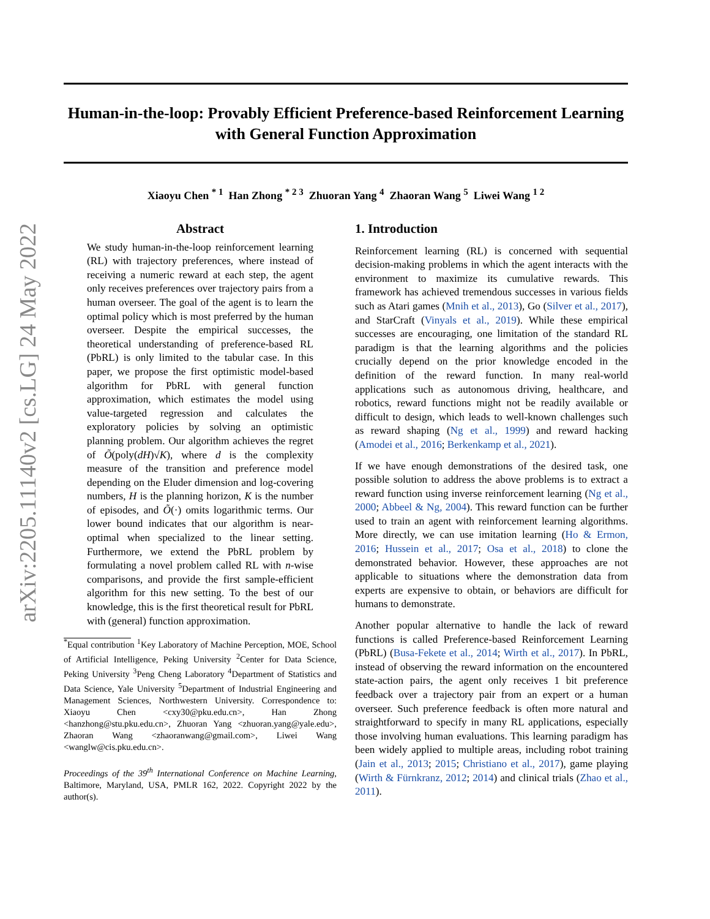arXiv:2205.11140v2 [cs.LG] 24 May 2022
Human-in-the-loop: Provably Efficient Preference-based Reinforcement Learning with General Function Approximation
Xiaoyu Chen <sup>* 1</sup> Han Zhong <sup>* 2 3</sup> Zhuoran Yang <sup>4</sup> Zhaoran Wang <sup>5</sup> Liwei Wang <sup>1 2</sup>
Abstract
We study human-in-the-loop reinforcement learning (RL) with trajectory preferences, where instead of receiving a numeric reward at each step, the agent only receives preferences over trajectory pairs from a human overseer. The goal of the agent is to learn the optimal policy which is most preferred by the human overseer. Despite the empirical successes, the theoretical understanding of preference-based RL (PbRL) is only limited to the tabular case. In this paper, we propose the first optimistic model-based algorithm for PbRL with general function approximation, which estimates the model using value-targeted regression and calculates the exploratory policies by solving an optimistic planning problem. Our algorithm achieves the regret of Õ(poly(dH)√K), where d is the complexity measure of the transition and preference model depending on the Eluder dimension and log-covering numbers, H is the planning horizon, K is the number of episodes, and Õ(·) omits logarithmic terms. Our lower bound indicates that our algorithm is near-optimal when specialized to the linear setting. Furthermore, we extend the PbRL problem by formulating a novel problem called RL with n-wise comparisons, and provide the first sample-efficient algorithm for this new setting. To the best of our knowledge, this is the first theoretical result for PbRL with (general) function approximation.
<sup>*</sup> Equal contribution <sup>1</sup>Key Laboratory of Machine Perception, MOE, School of Artificial Intelligence, Peking University <sup>2</sup>Center for Data Science, Peking University <sup>3</sup>Peng Cheng Laboratory <sup>4</sup>Department of Statistics and Data Science, Yale University <sup>5</sup>Department of Industrial Engineering and Management Sciences, Northwestern University. Correspondence to: Xiaoyu Chen <cxy30@pku.edu.cn>, Han Zhong <hanzhong@stu.pku.edu.cn>, Zhuoran Yang <zhuoran.yang@yale.edu>, Zhaoran Wang <zhaoranwang@gmail.com>, Liwei Wang <wanglw@cis.pku.edu.cn>.
Proceedings of the 39<sup>th</sup> International Conference on Machine Learning, Baltimore, Maryland, USA, PMLR 162, 2022. Copyright 2022 by the author(s).
1. Introduction
Reinforcement learning (RL) is concerned with sequential decision-making problems in which the agent interacts with the environment to maximize its cumulative rewards. This framework has achieved tremendous successes in various fields such as Atari games (Mnih et al., 2013), Go (Silver et al., 2017), and StarCraft (Vinyals et al., 2019). While these empirical successes are encouraging, one limitation of the standard RL paradigm is that the learning algorithms and the policies crucially depend on the prior knowledge encoded in the definition of the reward function. In many real-world applications such as autonomous driving, healthcare, and robotics, reward functions might not be readily available or difficult to design, which leads to well-known challenges such as reward shaping (Ng et al., 1999) and reward hacking (Amodei et al., 2016; Berkenkamp et al., 2021).
If we have enough demonstrations of the desired task, one possible solution to address the above problems is to extract a reward function using inverse reinforcement learning (Ng et al., 2000; Abbeel & Ng, 2004). This reward function can be further used to train an agent with reinforcement learning algorithms. More directly, we can use imitation learning (Ho & Ermon, 2016; Hussein et al., 2017; Osa et al., 2018) to clone the demonstrated behavior. However, these approaches are not applicable to situations where the demonstration data from experts are expensive to obtain, or behaviors are difficult for humans to demonstrate.
Another popular alternative to handle the lack of reward functions is called Preference-based Reinforcement Learning (PbRL) (Busa-Fekete et al., 2014; Wirth et al., 2017). In PbRL, instead of observing the reward information on the encountered state-action pairs, the agent only receives 1 bit preference feedback over a trajectory pair from an expert or a human overseer. Such preference feedback is often more natural and straightforward to specify in many RL applications, especially those involving human evaluations. This learning paradigm has been widely applied to multiple areas, including robot training (Jain et al., 2013; 2015; Christiano et al., 2017), game playing (Wirth & Fürnkranz, 2012; 2014) and clinical trials (Zhao et al., 2011).